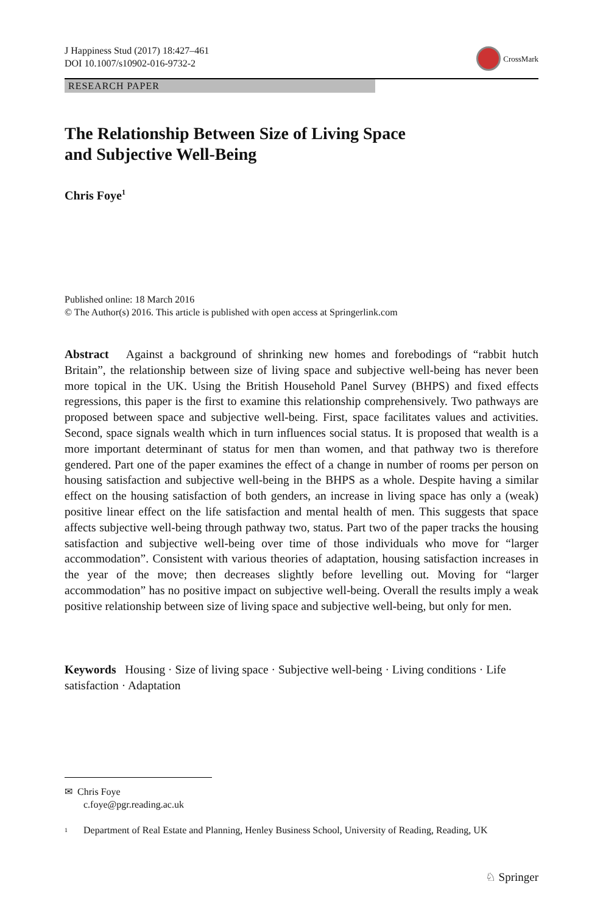J Happiness Stud (2017) 18:427–461
DOI 10.1007/s10902-016-9732-2
CrossMark
RESEARCH PAPER
The Relationship Between Size of Living Space
and Subjective Well-Being
Chris Foye<sup>1</sup>
Published online: 18 March 2016
© The Author(s) 2016. This article is published with open access at Springerlink.com
Abstract Against a background of shrinking new homes and forebodings of “rabbit hutch Britain”, the relationship between size of living space and subjective well-being has never been more topical in the UK. Using the British Household Panel Survey (BHPS) and fixed effects regressions, this paper is the first to examine this relationship comprehensively. Two pathways are proposed between space and subjective well-being. First, space facilitates values and activities. Second, space signals wealth which in turn influences social status. It is proposed that wealth is a more important determinant of status for men than women, and that pathway two is therefore gendered. Part one of the paper examines the effect of a change in number of rooms per person on housing satisfaction and subjective well-being in the BHPS as a whole. Despite having a similar effect on the housing satisfaction of both genders, an increase in living space has only a (weak) positive linear effect on the life satisfaction and mental health of men. This suggests that space affects subjective well-being through pathway two, status. Part two of the paper tracks the housing satisfaction and subjective well-being over time of those individuals who move for “larger accommodation”. Consistent with various theories of adaptation, housing satisfaction increases in the year of the move; then decreases slightly before levelling out. Moving for “larger accommodation” has no positive impact on subjective well-being. Overall the results imply a weak positive relationship between size of living space and subjective well-being, but only for men.
Keywords Housing · Size of living space · Subjective well-being · Living conditions · Life satisfaction · Adaptation
✉ Chris Foye
c.foye@pgr.reading.ac.uk
<sup>1</sup> Department of Real Estate and Planning, Henley Business School, University of Reading, Reading, UK
♘ Springer